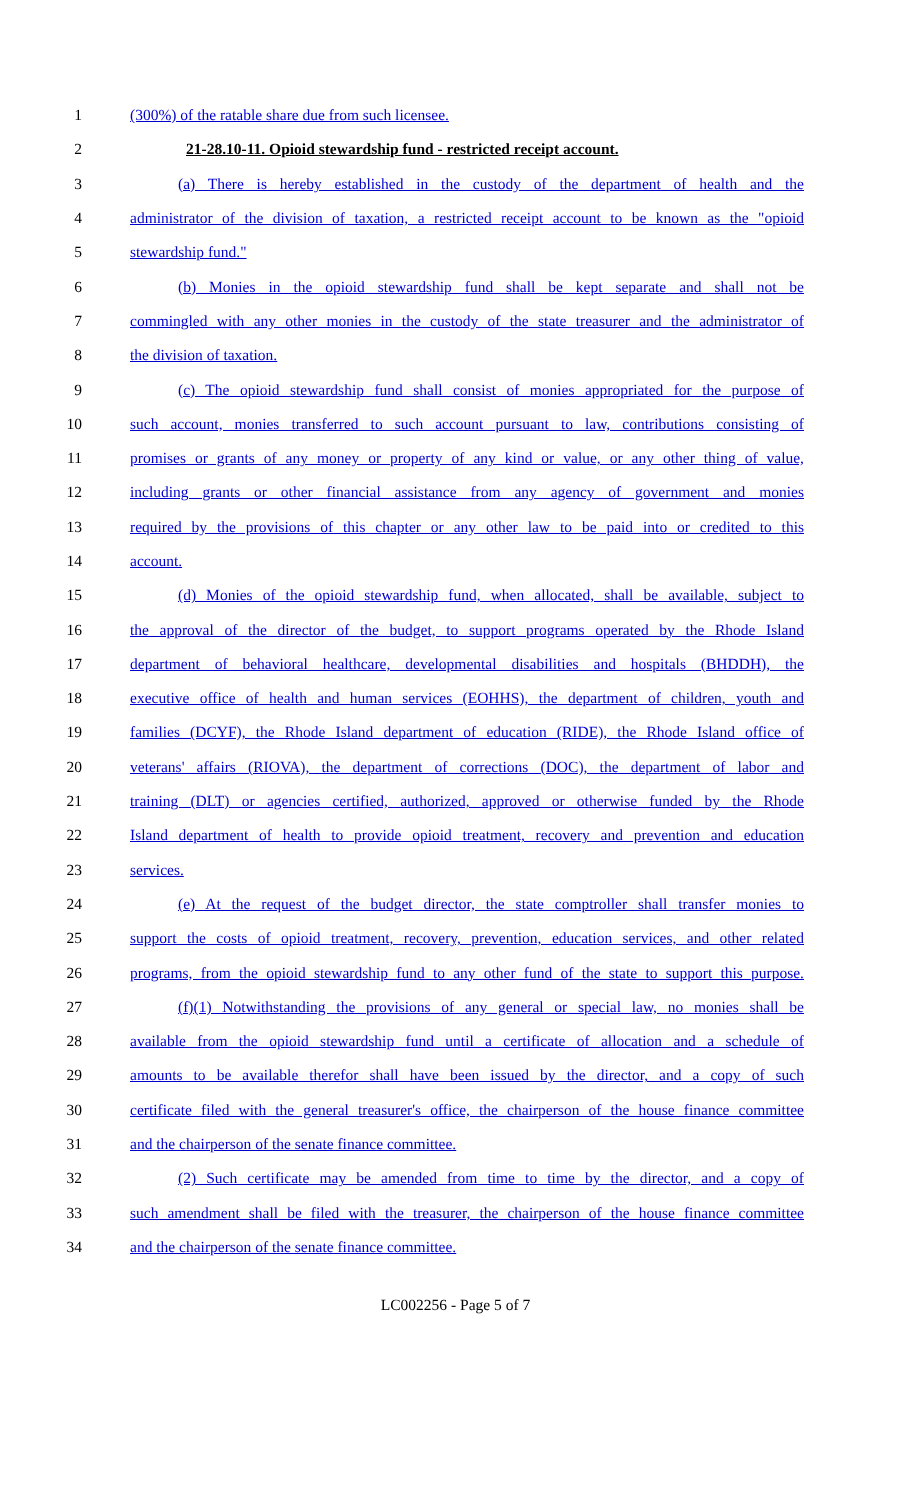1 (300%) of the ratable share due from such licensee.
2 21-28.10-11. Opioid stewardship fund - restricted receipt account.
3 (a) There is hereby established in the custody of the department of health and the
4 administrator of the division of taxation, a restricted receipt account to be known as the "opioid
5 stewardship fund."
6 (b) Monies in the opioid stewardship fund shall be kept separate and shall not be
7 commingled with any other monies in the custody of the state treasurer and the administrator of
8 the division of taxation.
9 (c) The opioid stewardship fund shall consist of monies appropriated for the purpose of
10 such account, monies transferred to such account pursuant to law, contributions consisting of
11 promises or grants of any money or property of any kind or value, or any other thing of value,
12 including grants or other financial assistance from any agency of government and monies
13 required by the provisions of this chapter or any other law to be paid into or credited to this
14 account.
15 (d) Monies of the opioid stewardship fund, when allocated, shall be available, subject to
16 the approval of the director of the budget, to support programs operated by the Rhode Island
17 department of behavioral healthcare, developmental disabilities and hospitals (BHDDH), the
18 executive office of health and human services (EOHHS), the department of children, youth and
19 families (DCYF), the Rhode Island department of education (RIDE), the Rhode Island office of
20 veterans' affairs (RIOVA), the department of corrections (DOC), the department of labor and
21 training (DLT) or agencies certified, authorized, approved or otherwise funded by the Rhode
22 Island department of health to provide opioid treatment, recovery and prevention and education
23 services.
24 (e) At the request of the budget director, the state comptroller shall transfer monies to
25 support the costs of opioid treatment, recovery, prevention, education services, and other related
26 programs, from the opioid stewardship fund to any other fund of the state to support this purpose.
27 (f)(1) Notwithstanding the provisions of any general or special law, no monies shall be
28 available from the opioid stewardship fund until a certificate of allocation and a schedule of
29 amounts to be available therefor shall have been issued by the director, and a copy of such
30 certificate filed with the general treasurer's office, the chairperson of the house finance committee
31 and the chairperson of the senate finance committee.
32 (2) Such certificate may be amended from time to time by the director, and a copy of
33 such amendment shall be filed with the treasurer, the chairperson of the house finance committee
34 and the chairperson of the senate finance committee.
LC002256 - Page 5 of 7